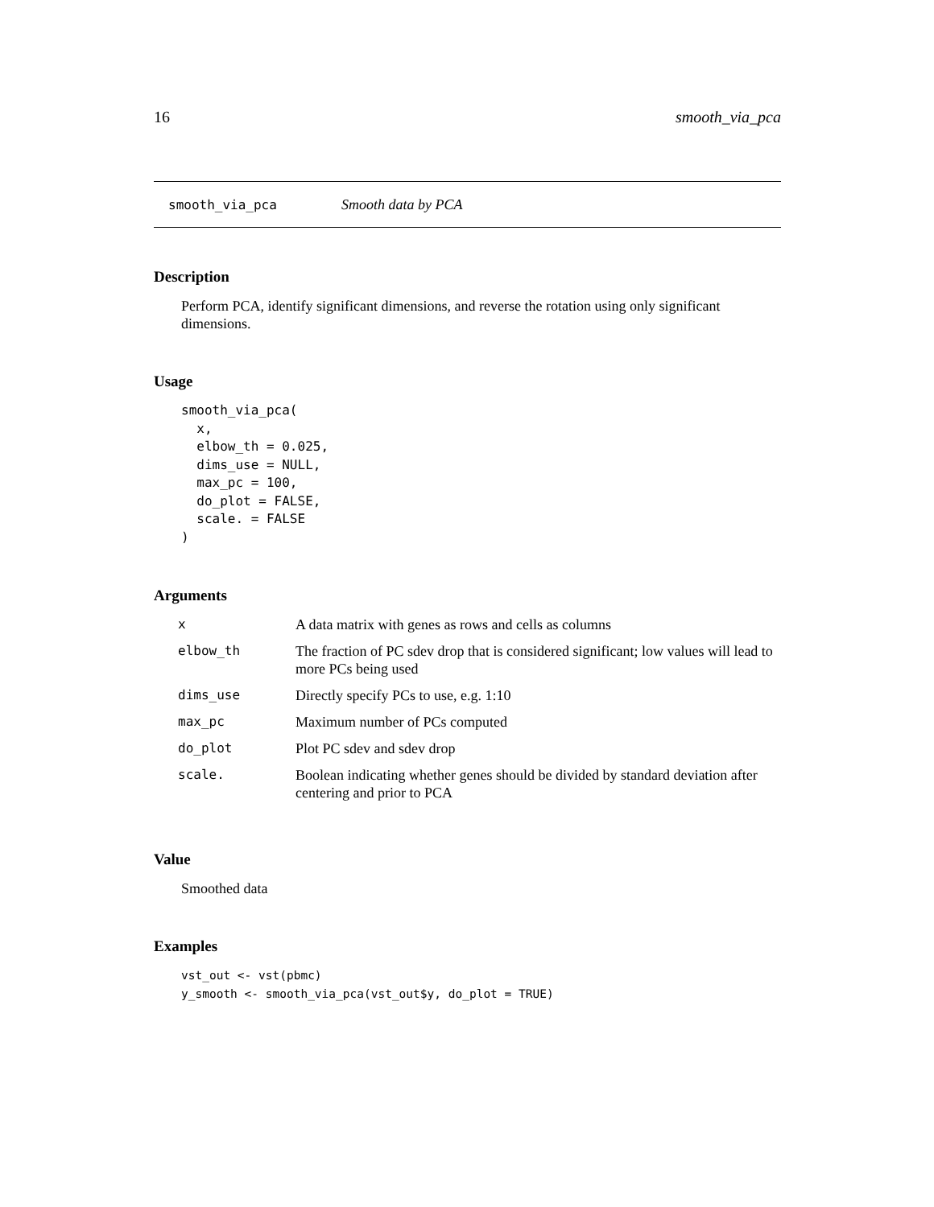16 smooth_via_pca
smooth_via_pca Smooth data by PCA
Description
Perform PCA, identify significant dimensions, and reverse the rotation using only significant dimensions.
Usage
smooth_via_pca(
  x,
  elbow_th = 0.025,
  dims_use = NULL,
  max_pc = 100,
  do_plot = FALSE,
  scale. = FALSE
)
Arguments
| x | A data matrix with genes as rows and cells as columns |
| elbow_th | The fraction of PC sdev drop that is considered significant; low values will lead to more PCs being used |
| dims_use | Directly specify PCs to use, e.g. 1:10 |
| max_pc | Maximum number of PCs computed |
| do_plot | Plot PC sdev and sdev drop |
| scale. | Boolean indicating whether genes should be divided by standard deviation after centering and prior to PCA |
Value
Smoothed data
Examples
vst_out <- vst(pbmc)
y_smooth <- smooth_via_pca(vst_out$y, do_plot = TRUE)